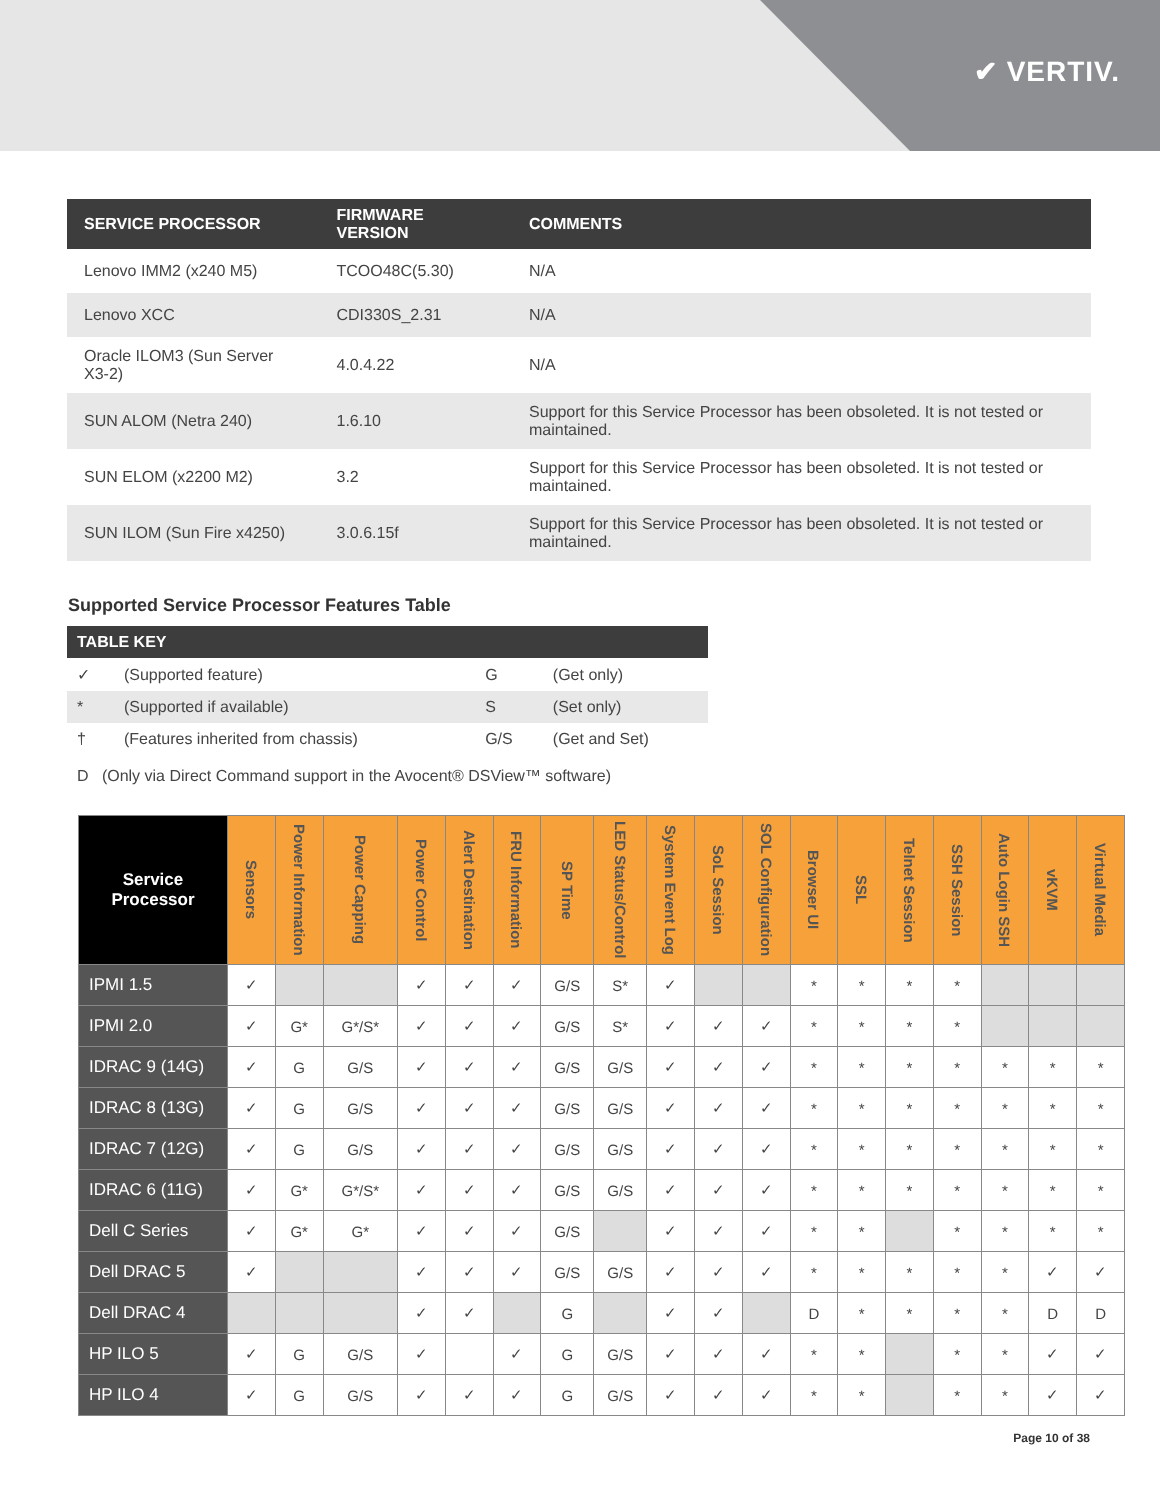✔ VERTIV.
| SERVICE PROCESSOR | FIRMWARE VERSION | COMMENTS |
| --- | --- | --- |
| Lenovo IMM2 (x240 M5) | TCOO48C(5.30) | N/A |
| Lenovo XCC | CDI330S_2.31 | N/A |
| Oracle ILOM3 (Sun Server X3-2) | 4.0.4.22 | N/A |
| SUN ALOM (Netra 240) | 1.6.10 | Support for this Service Processor has been obsoleted. It is not tested or maintained. |
| SUN ELOM (x2200 M2) | 3.2 | Support for this Service Processor has been obsoleted. It is not tested or maintained. |
| SUN ILOM (Sun Fire x4250) | 3.0.6.15f | Support for this Service Processor has been obsoleted. It is not tested or maintained. |
Supported Service Processor Features Table
| TABLE KEY | | | |
| --- | --- | --- | --- |
| ✓ | (Supported feature) | G | (Get only) |
| * | (Supported if available) | S | (Set only) |
| † | (Features inherited from chassis) | G/S | (Get and Set) |
D (Only via Direct Command support in the Avocent® DSView™ software)
| Service Processor | Sensors | Power Information | Power Capping | Power Control | Alert Destination | FRU Information | SP Time | LED Status/Control | System Event Log | SoL Session | SOL Configuration | Browser UI | SSL | Telnet Session | SSH Session | Auto Login SSH | vKVM | Virtual Media |
| --- | --- | --- | --- | --- | --- | --- | --- | --- | --- | --- | --- | --- | --- | --- | --- | --- | --- | --- |
| IPMI 1.5 | ✓ | | | ✓ | ✓ | ✓ | G/S | S* | ✓ | | | * | * | * | * | | | |
| IPMI 2.0 | ✓ | G* | G*/S* | ✓ | ✓ | ✓ | G/S | S* | ✓ | ✓ | ✓ | * | * | * | * | | | |
| IDRAC 9 (14G) | ✓ | G | G/S | ✓ | ✓ | ✓ | G/S | G/S | ✓ | ✓ | ✓ | * | * | * | * | * | * | * |
| IDRAC 8 (13G) | ✓ | G | G/S | ✓ | ✓ | ✓ | G/S | G/S | ✓ | ✓ | ✓ | * | * | * | * | * | * | * |
| IDRAC 7 (12G) | ✓ | G | G/S | ✓ | ✓ | ✓ | G/S | G/S | ✓ | ✓ | ✓ | * | * | * | * | * | * | * |
| IDRAC 6 (11G) | ✓ | G* | G*/S* | ✓ | ✓ | ✓ | G/S | G/S | ✓ | ✓ | ✓ | * | * | * | * | * | * | * |
| Dell C Series | ✓ | G* | G* | ✓ | ✓ | ✓ | G/S | | ✓ | ✓ | ✓ | * | * | | * | * | * | * |
| Dell DRAC 5 | ✓ | | | ✓ | ✓ | ✓ | G/S | G/S | ✓ | ✓ | ✓ | * | * | * | * | * | ✓ | ✓ |
| Dell DRAC 4 | | | | ✓ | ✓ | | G | | ✓ | ✓ | | D | * | * | * | * | D | D |
| HP ILO 5 | ✓ | G | G/S | ✓ | | ✓ | G | G/S | ✓ | ✓ | ✓ | * | * | | * | * | ✓ | ✓ |
| HP ILO 4 | ✓ | G | G/S | ✓ | ✓ | ✓ | G | G/S | ✓ | ✓ | ✓ | * | * | | * | * | ✓ | ✓ |
Page 10 of 38